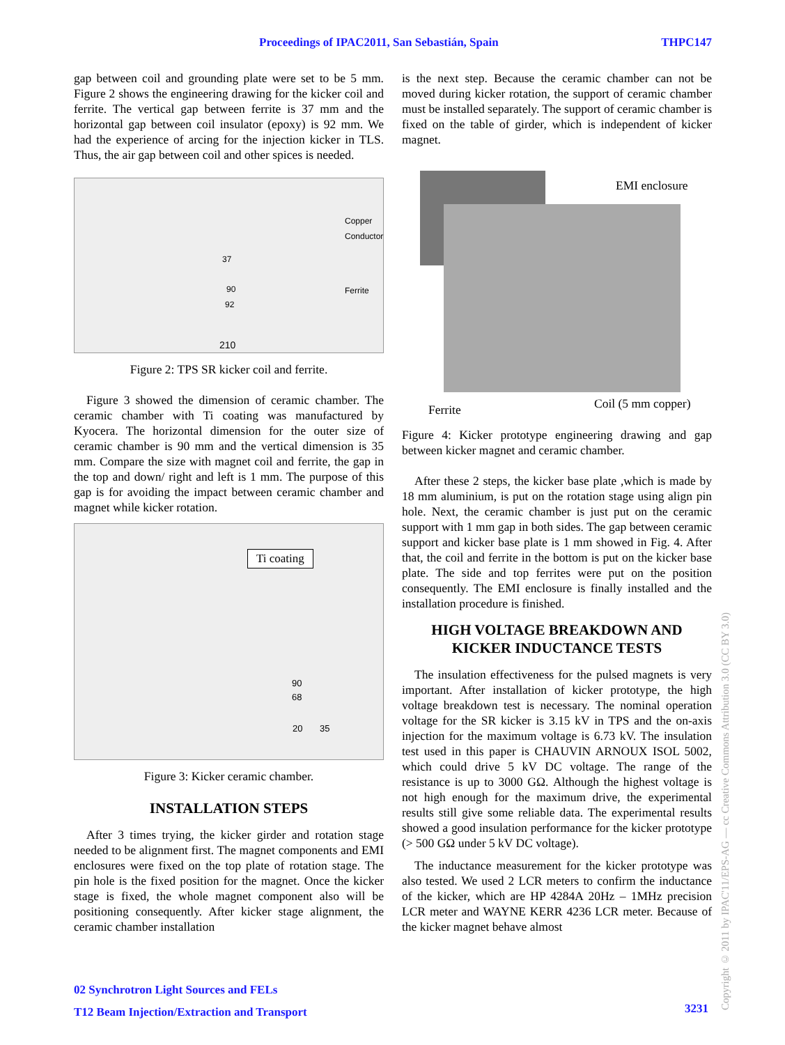Proceedings of IPAC2011, San Sebastián, Spain THPC147
gap between coil and grounding plate were set to be 5 mm. Figure 2 shows the engineering drawing for the kicker coil and ferrite. The vertical gap between ferrite is 37 mm and the horizontal gap between coil insulator (epoxy) is 92 mm. We had the experience of arcing for the injection kicker in TLS. Thus, the air gap between coil and other spices is needed.
Copper Conductor
37
90
92
Ferrite
210
Figure 2: TPS SR kicker coil and ferrite.
Figure 3 showed the dimension of ceramic chamber. The ceramic chamber with Ti coating was manufactured by Kyocera. The horizontal dimension for the outer size of ceramic chamber is 90 mm and the vertical dimension is 35 mm. Compare the size with magnet coil and ferrite, the gap in the top and down/ right and left is 1 mm. The purpose of this gap is for avoiding the impact between ceramic chamber and magnet while kicker rotation.
Ti coating
90
68
20 35
Figure 3: Kicker ceramic chamber.
INSTALLATION STEPS
After 3 times trying, the kicker girder and rotation stage needed to be alignment first. The magnet components and EMI enclosures were fixed on the top plate of rotation stage. The pin hole is the fixed position for the magnet. Once the kicker stage is fixed, the whole magnet component also will be positioning consequently. After kicker stage alignment, the ceramic chamber installation
is the next step. Because the ceramic chamber can not be moved during kicker rotation, the support of ceramic chamber must be installed separately. The support of ceramic chamber is fixed on the table of girder, which is independent of kicker magnet.
EMI enclosure
Ferrite Coil (5 mm copper)
Figure 4: Kicker prototype engineering drawing and gap between kicker magnet and ceramic chamber.
After these 2 steps, the kicker base plate ,which is made by 18 mm aluminium, is put on the rotation stage using align pin hole. Next, the ceramic chamber is just put on the ceramic support with 1 mm gap in both sides. The gap between ceramic support and kicker base plate is 1 mm showed in Fig. 4. After that, the coil and ferrite in the bottom is put on the kicker base plate. The side and top ferrites were put on the position consequently. The EMI enclosure is finally installed and the installation procedure is finished.
HIGH VOLTAGE BREAKDOWN AND KICKER INDUCTANCE TESTS
The insulation effectiveness for the pulsed magnets is very important. After installation of kicker prototype, the high voltage breakdown test is necessary. The nominal operation voltage for the SR kicker is 3.15 kV in TPS and the on-axis injection for the maximum voltage is 6.73 kV. The insulation test used in this paper is CHAUVIN ARNOUX ISOL 5002, which could drive 5 kV DC voltage. The range of the resistance is up to 3000 GΩ. Although the highest voltage is not high enough for the maximum drive, the experimental results still give some reliable data. The experimental results showed a good insulation performance for the kicker prototype (> 500 GΩ under 5 kV DC voltage).
The inductance measurement for the kicker prototype was also tested. We used 2 LCR meters to confirm the inductance of the kicker, which are HP 4284A 20Hz – 1MHz precision LCR meter and WAYNE KERR 4236 LCR meter. Because of the kicker magnet behave almost
02 Synchrotron Light Sources and FELs
T12 Beam Injection/Extraction and Transport
3231
Copyright © 2011 by IPAC'11/EPS-AG — cc Creative Commons Attribution 3.0 (CC BY 3.0)